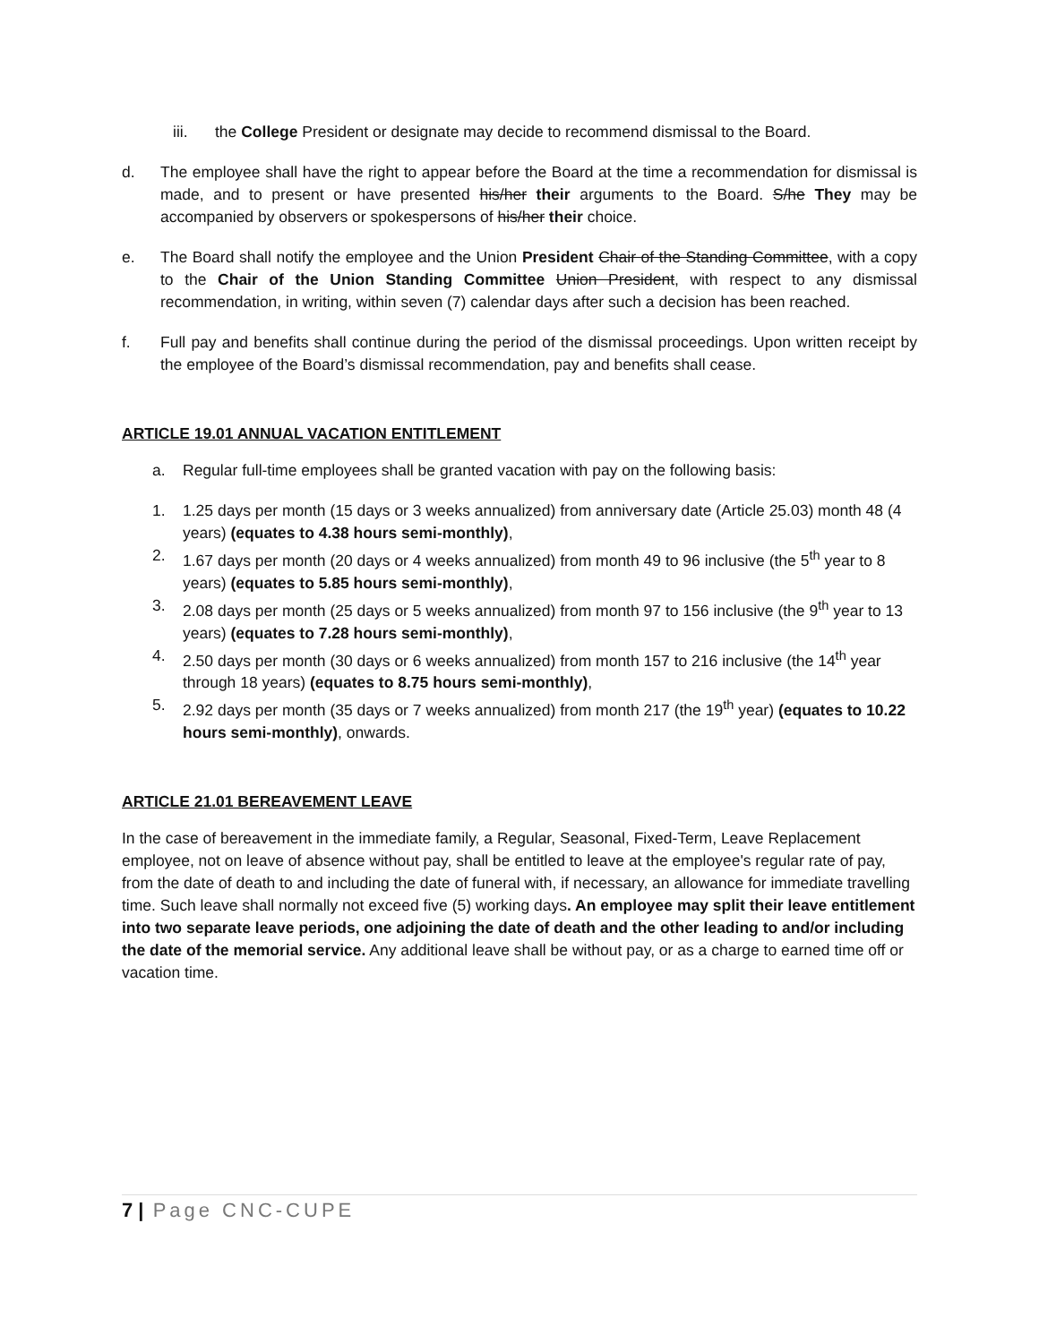iii. the College President or designate may decide to recommend dismissal to the Board.
d. The employee shall have the right to appear before the Board at the time a recommendation for dismissal is made, and to present or have presented his/her their arguments to the Board. S/he They may be accompanied by observers or spokespersons of his/her their choice.
e. The Board shall notify the employee and the Union President Chair of the Standing Committee, with a copy to the Chair of the Union Standing Committee Union President, with respect to any dismissal recommendation, in writing, within seven (7) calendar days after such a decision has been reached.
f. Full pay and benefits shall continue during the period of the dismissal proceedings. Upon written receipt by the employee of the Board’s dismissal recommendation, pay and benefits shall cease.
ARTICLE 19.01 ANNUAL VACATION ENTITLEMENT
a. Regular full-time employees shall be granted vacation with pay on the following basis:
1. 1.25 days per month (15 days or 3 weeks annualized) from anniversary date (Article 25.03) month 48 (4 years) (equates to 4.38 hours semi-monthly),
2. 1.67 days per month (20 days or 4 weeks annualized) from month 49 to 96 inclusive (the 5<sup>th</sup> year to 8 years) (equates to 5.85 hours semi-monthly),
3. 2.08 days per month (25 days or 5 weeks annualized) from month 97 to 156 inclusive (the 9<sup>th</sup> year to 13 years) (equates to 7.28 hours semi-monthly),
4. 2.50 days per month (30 days or 6 weeks annualized) from month 157 to 216 inclusive (the 14<sup>th</sup> year through 18 years) (equates to 8.75 hours semi-monthly),
5. 2.92 days per month (35 days or 7 weeks annualized) from month 217 (the 19<sup>th</sup> year) (equates to 10.22 hours semi-monthly), onwards.
ARTICLE 21.01 BEREAVEMENT LEAVE
In the case of bereavement in the immediate family, a Regular, Seasonal, Fixed-Term, Leave Replacement employee, not on leave of absence without pay, shall be entitled to leave at the employee's regular rate of pay, from the date of death to and including the date of funeral with, if necessary, an allowance for immediate travelling time. Such leave shall normally not exceed five (5) working days. An employee may split their leave entitlement into two separate leave periods, one adjoining the date of death and the other leading to and/or including the date of the memorial service. Any additional leave shall be without pay, or as a charge to earned time off or vacation time.
7 | Page CNC-CUPE